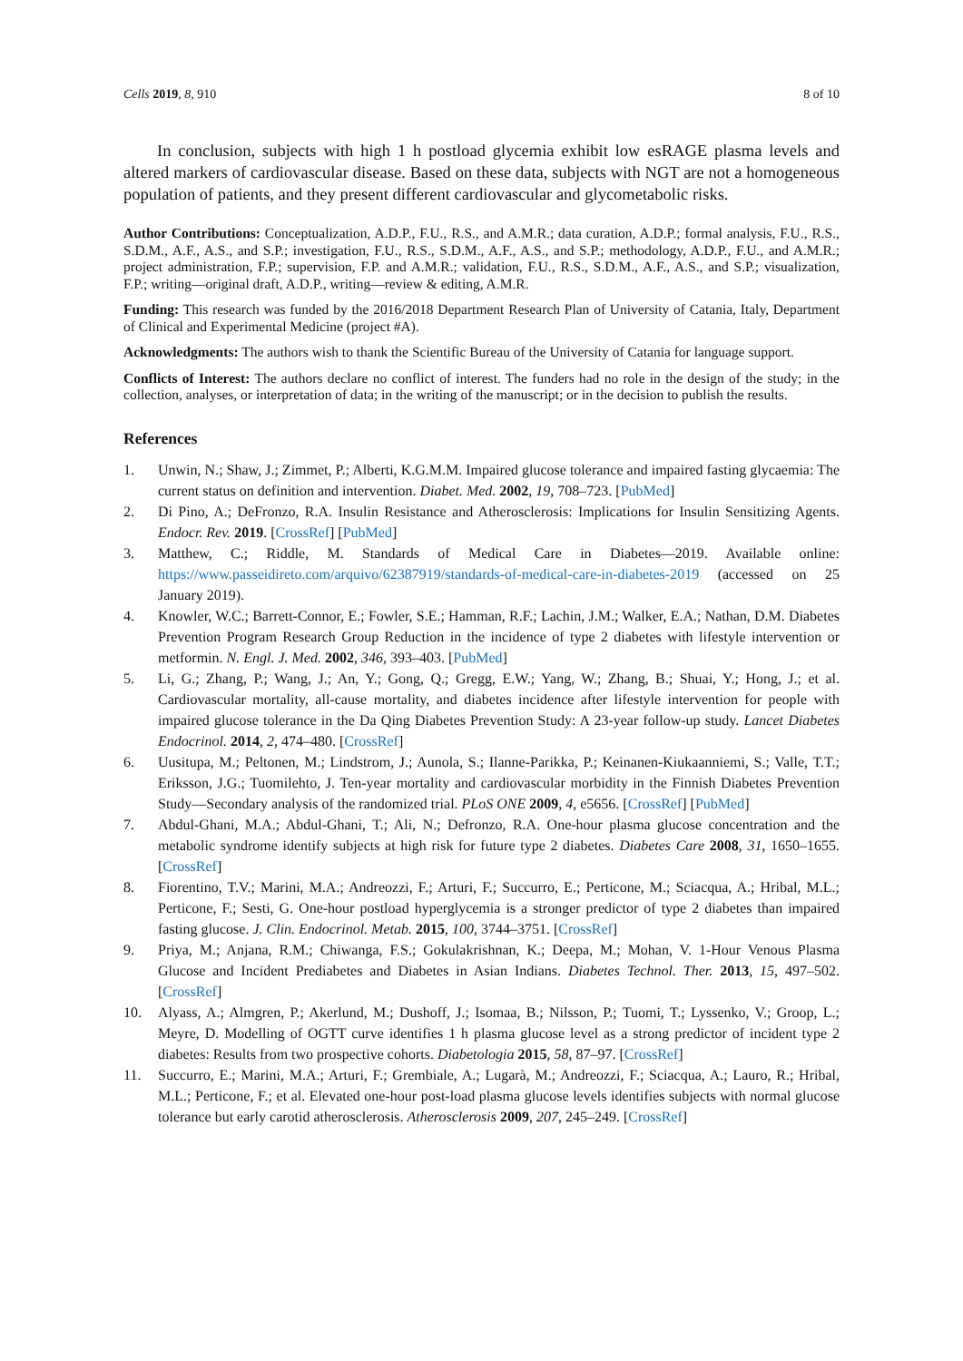Cells 2019, 8, 910 8 of 10
In conclusion, subjects with high 1 h postload glycemia exhibit low esRAGE plasma levels and altered markers of cardiovascular disease. Based on these data, subjects with NGT are not a homogeneous population of patients, and they present different cardiovascular and glycometabolic risks.
Author Contributions: Conceptualization, A.D.P., F.U., R.S., and A.M.R.; data curation, A.D.P.; formal analysis, F.U., R.S., S.D.M., A.F., A.S., and S.P.; investigation, F.U., R.S., S.D.M., A.F., A.S., and S.P.; methodology, A.D.P., F.U., and A.M.R.; project administration, F.P.; supervision, F.P. and A.M.R.; validation, F.U., R.S., S.D.M., A.F., A.S., and S.P.; visualization, F.P.; writing—original draft, A.D.P., writing—review & editing, A.M.R.
Funding: This research was funded by the 2016/2018 Department Research Plan of University of Catania, Italy, Department of Clinical and Experimental Medicine (project #A).
Acknowledgments: The authors wish to thank the Scientific Bureau of the University of Catania for language support.
Conflicts of Interest: The authors declare no conflict of interest. The funders had no role in the design of the study; in the collection, analyses, or interpretation of data; in the writing of the manuscript; or in the decision to publish the results.
References
1. Unwin, N.; Shaw, J.; Zimmet, P.; Alberti, K.G.M.M. Impaired glucose tolerance and impaired fasting glycaemia: The current status on definition and intervention. Diabet. Med. 2002, 19, 708–723. [PubMed]
2. Di Pino, A.; DeFronzo, R.A. Insulin Resistance and Atherosclerosis: Implications for Insulin Sensitizing Agents. Endocr. Rev. 2019. [CrossRef] [PubMed]
3. Matthew, C.; Riddle, M. Standards of Medical Care in Diabetes—2019. Available online: https://www.passeidireto.com/arquivo/62387919/standards-of-medical-care-in-diabetes-2019 (accessed on 25 January 2019).
4. Knowler, W.C.; Barrett-Connor, E.; Fowler, S.E.; Hamman, R.F.; Lachin, J.M.; Walker, E.A.; Nathan, D.M. Diabetes Prevention Program Research Group Reduction in the incidence of type 2 diabetes with lifestyle intervention or metformin. N. Engl. J. Med. 2002, 346, 393–403. [PubMed]
5. Li, G.; Zhang, P.; Wang, J.; An, Y.; Gong, Q.; Gregg, E.W.; Yang, W.; Zhang, B.; Shuai, Y.; Hong, J.; et al. Cardiovascular mortality, all-cause mortality, and diabetes incidence after lifestyle intervention for people with impaired glucose tolerance in the Da Qing Diabetes Prevention Study: A 23-year follow-up study. Lancet Diabetes Endocrinol. 2014, 2, 474–480. [CrossRef]
6. Uusitupa, M.; Peltonen, M.; Lindstrom, J.; Aunola, S.; Ilanne-Parikka, P.; Keinanen-Kiukaanniemi, S.; Valle, T.T.; Eriksson, J.G.; Tuomilehto, J. Ten-year mortality and cardiovascular morbidity in the Finnish Diabetes Prevention Study—Secondary analysis of the randomized trial. PLoS ONE 2009, 4, e5656. [CrossRef] [PubMed]
7. Abdul-Ghani, M.A.; Abdul-Ghani, T.; Ali, N.; Defronzo, R.A. One-hour plasma glucose concentration and the metabolic syndrome identify subjects at high risk for future type 2 diabetes. Diabetes Care 2008, 31, 1650–1655. [CrossRef]
8. Fiorentino, T.V.; Marini, M.A.; Andreozzi, F.; Arturi, F.; Succurro, E.; Perticone, M.; Sciacqua, A.; Hribal, M.L.; Perticone, F.; Sesti, G. One-hour postload hyperglycemia is a stronger predictor of type 2 diabetes than impaired fasting glucose. J. Clin. Endocrinol. Metab. 2015, 100, 3744–3751. [CrossRef]
9. Priya, M.; Anjana, R.M.; Chiwanga, F.S.; Gokulakrishnan, K.; Deepa, M.; Mohan, V. 1-Hour Venous Plasma Glucose and Incident Prediabetes and Diabetes in Asian Indians. Diabetes Technol. Ther. 2013, 15, 497–502. [CrossRef]
10. Alyass, A.; Almgren, P.; Akerlund, M.; Dushoff, J.; Isomaa, B.; Nilsson, P.; Tuomi, T.; Lyssenko, V.; Groop, L.; Meyre, D. Modelling of OGTT curve identifies 1 h plasma glucose level as a strong predictor of incident type 2 diabetes: Results from two prospective cohorts. Diabetologia 2015, 58, 87–97. [CrossRef]
11. Succurro, E.; Marini, M.A.; Arturi, F.; Grembiale, A.; Lugarà, M.; Andreozzi, F.; Sciacqua, A.; Lauro, R.; Hribal, M.L.; Perticone, F.; et al. Elevated one-hour post-load plasma glucose levels identifies subjects with normal glucose tolerance but early carotid atherosclerosis. Atherosclerosis 2009, 207, 245–249. [CrossRef]